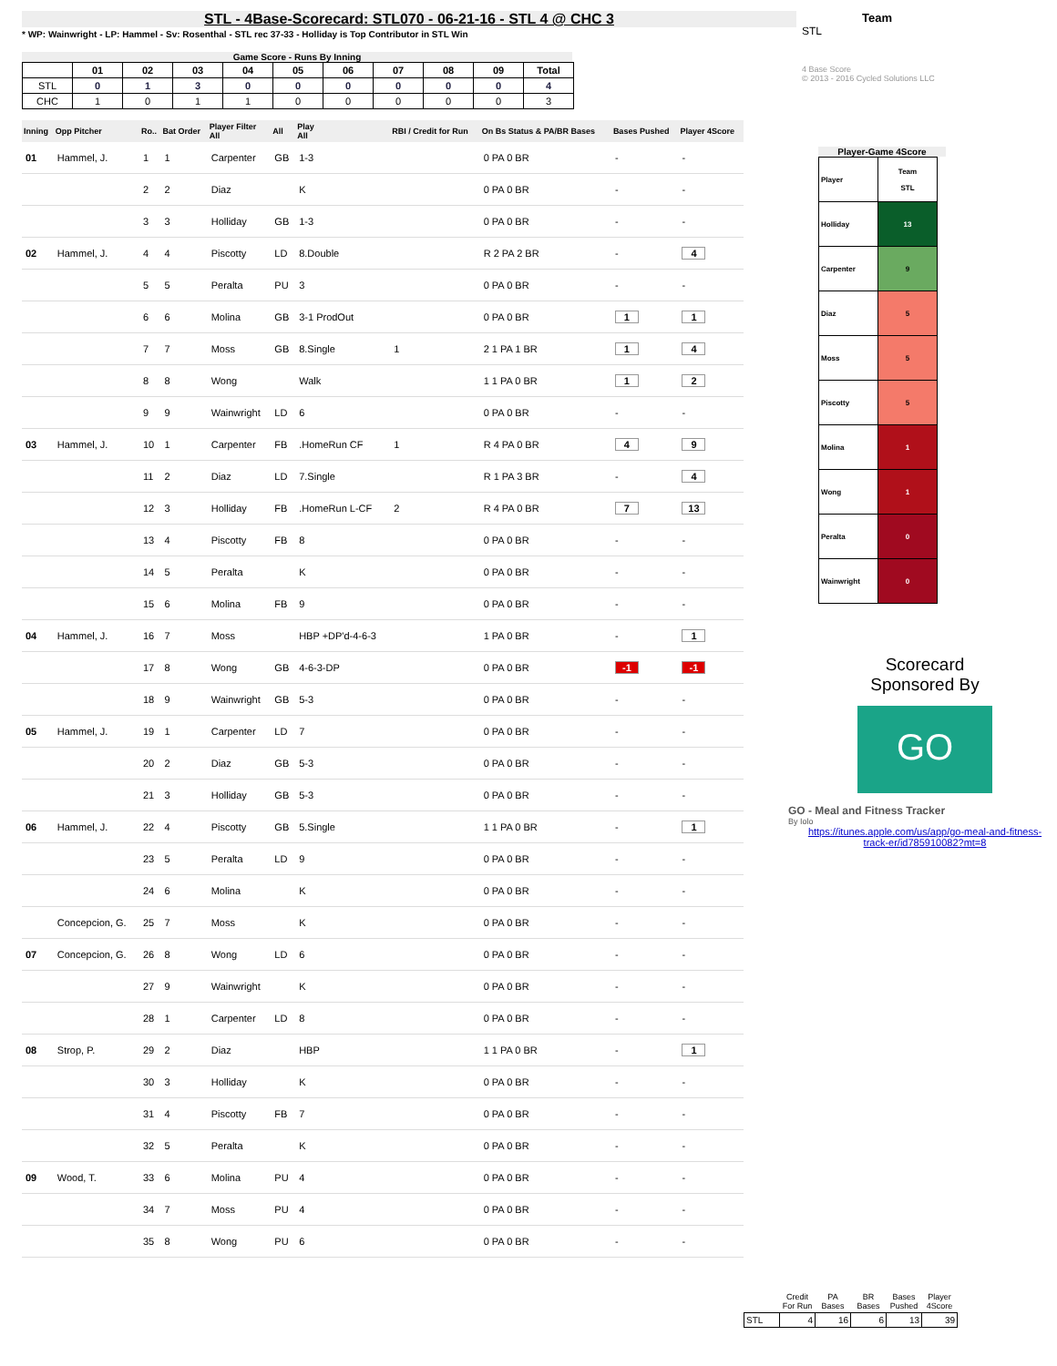STL - 4Base-Scorecard: STL070 - 06-21-16 - STL 4 @ CHC 3
* WP: Wainwright - LP: Hammel - Sv: Rosenthal - STL rec 37-33 - Holliday is Top Contributor in STL Win
Game Score - Runs By Inning
| | 01 | 02 | 03 | 04 | 05 | 06 | 07 | 08 | 09 | Total |
| --- | --- | --- | --- | --- | --- | --- | --- | --- | --- | --- |
| STL | 0 | 1 | 3 | 0 | 0 | 0 | 0 | 0 | 0 | 4 |
| CHC | 1 | 0 | 1 | 1 | 0 | 0 | 0 | 0 | 0 | 3 |
| Inning | Opp Pitcher | Ro.. | Bat Order | Player Filter All | All | Play All | RBI / Credit for Run | On Bs Status & PA/BR Bases | Bases Pushed | Player 4Score |
| --- | --- | --- | --- | --- | --- | --- | --- | --- | --- | --- |
| 01 | Hammel, J. | 1 | 1 | Carpenter | GB | 1-3 | | 0 PA 0 BR | - | - |
| | | 2 | 2 | Diaz | | K | | 0 PA 0 BR | - | - |
| | | 3 | 3 | Holliday | GB | 1-3 | | 0 PA 0 BR | - | - |
| 02 | Hammel, J. | 4 | 4 | Piscotty | LD | 8.Double | | R 2 PA 2 BR | - | 4 |
| | | 5 | 5 | Peralta | PU | 3 | | 0 PA 0 BR | - | - |
| | | 6 | 6 | Molina | GB | 3-1 ProdOut | | 0 PA 0 BR | 1 | 1 |
| | | 7 | 7 | Moss | GB | 8.Single | 1 | 2 1 PA 1 BR | 1 | 4 |
| | | 8 | 8 | Wong | | Walk | | 1 1 PA 0 BR | 1 | 2 |
| | | 9 | 9 | Wainwright | LD | 6 | | 0 PA 0 BR | - | - |
| 03 | Hammel, J. | 10 | 1 | Carpenter | FB | .HomeRun CF | 1 | R 4 PA 0 BR | 4 | 9 |
| | | 11 | 2 | Diaz | LD | 7.Single | | R 1 PA 3 BR | - | 4 |
| | | 12 | 3 | Holliday | FB | .HomeRun L-CF | 2 | R 4 PA 0 BR | 7 | 13 |
| | | 13 | 4 | Piscotty | FB | 8 | | 0 PA 0 BR | - | - |
| | | 14 | 5 | Peralta | | K | | 0 PA 0 BR | - | - |
| | | 15 | 6 | Molina | FB | 9 | | 0 PA 0 BR | - | - |
| 04 | Hammel, J. | 16 | 7 | Moss | | HBP +DP'd-4-6-3 | | 1 PA 0 BR | - | 1 |
| | | 17 | 8 | Wong | GB | 4-6-3-DP | | 0 PA 0 BR | -1 | -1 |
| | | 18 | 9 | Wainwright | GB | 5-3 | | 0 PA 0 BR | - | - |
| 05 | Hammel, J. | 19 | 1 | Carpenter | LD | 7 | | 0 PA 0 BR | - | - |
| | | 20 | 2 | Diaz | GB | 5-3 | | 0 PA 0 BR | - | - |
| | | 21 | 3 | Holliday | GB | 5-3 | | 0 PA 0 BR | - | - |
| 06 | Hammel, J. | 22 | 4 | Piscotty | GB | 5.Single | | 1 1 PA 0 BR | - | 1 |
| | | 23 | 5 | Peralta | LD | 9 | | 0 PA 0 BR | - | - |
| | | 24 | 6 | Molina | | K | | 0 PA 0 BR | - | - |
| | Concepcion, G. | 25 | 7 | Moss | | K | | 0 PA 0 BR | - | - |
| 07 | Concepcion, G. | 26 | 8 | Wong | LD | 6 | | 0 PA 0 BR | - | - |
| | | 27 | 9 | Wainwright | | K | | 0 PA 0 BR | - | - |
| | | 28 | 1 | Carpenter | LD | 8 | | 0 PA 0 BR | - | - |
| 08 | Strop, P. | 29 | 2 | Diaz | | HBP | | 1 1 PA 0 BR | - | 1 |
| | | 30 | 3 | Holliday | | K | | 0 PA 0 BR | - | - |
| | | 31 | 4 | Piscotty | FB | 7 | | 0 PA 0 BR | - | - |
| | | 32 | 5 | Peralta | | K | | 0 PA 0 BR | - | - |
| 09 | Wood, T. | 33 | 6 | Molina | PU | 4 | | 0 PA 0 BR | - | - |
| | | 34 | 7 | Moss | PU | 4 | | 0 PA 0 BR | - | - |
| | | 35 | 8 | Wong | PU | 6 | | 0 PA 0 BR | - | - |
Team
STL
4 Base Score
© 2013 - 2016 Cycled Solutions LLC
Player-Game 4Score
| Player | Team STL |
| Holliday | 13 |
| Carpenter | 9 |
| Diaz | 5 |
| Moss | 5 |
| Piscotty | 5 |
| Molina | 1 |
| Wong | 1 |
| Peralta | 0 |
| Wainwright | 0 |
Scorecard
Sponsored By
GO
GO - Meal and Fitness Tracker
By Iolo
https://itunes.apple.com/us/app/go-meal-and-fitness-track-er/id785910082?mt=8
| | Credit For Run | PA Bases | BR Bases | Bases Pushed | Player 4Score |
| --- | --- | --- | --- | --- | --- |
| STL | 4 | 16 | 6 | 13 | 39 |